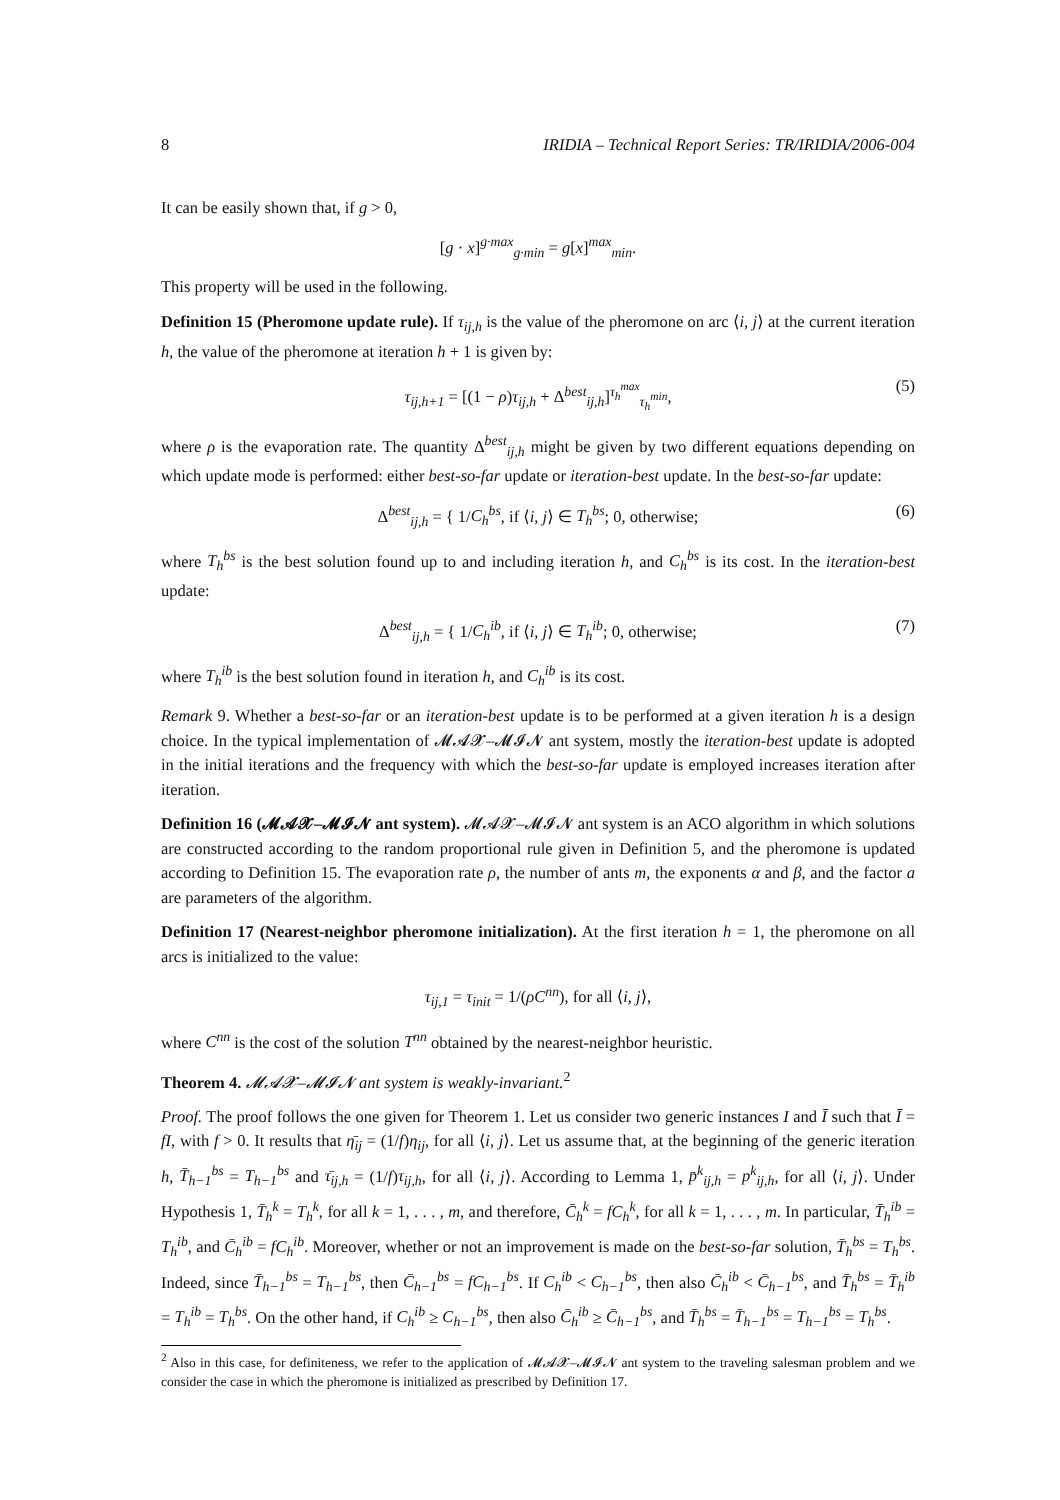8 IRIDIA – Technical Report Series: TR/IRIDIA/2006-004
It can be easily shown that, if g > 0,
[g · x]<sup>g·max</sup><sub>g·min</sub> = g[x]<sup>max</sup><sub>min</sub>.
This property will be used in the following.
Definition 15 (Pheromone update rule). If τ<sub>ij,h</sub> is the value of the pheromone on arc ⟨i, j⟩ at the current iteration h, the value of the pheromone at iteration h + 1 is given by:
τ<sub>ij,h+1</sub> = [(1 − ρ)τ<sub>ij,h</sub> + Δ<sup>best</sup><sub>ij,h</sub>]<sup>τ<sub>h</sub><sup>max</sup></sup><sub>τ<sub>h</sub><sup>min</sup></sub>, (5)
where ρ is the evaporation rate. The quantity Δ<sup>best</sup><sub>ij,h</sub> might be given by two different equations depending on which update mode is performed: either best-so-far update or iteration-best update. In the best-so-far update:
Δ<sup>best</sup><sub>ij,h</sub> = { 1/C<sub>h</sub><sup>bs</sup>, if ⟨i, j⟩ ∈ T<sub>h</sub><sup>bs</sup>; 0, otherwise; (6)
where T<sub>h</sub><sup>bs</sup> is the best solution found up to and including iteration h, and C<sub>h</sub><sup>bs</sup> is its cost. In the iteration-best update:
Δ<sup>best</sup><sub>ij,h</sub> = { 1/C<sub>h</sub><sup>ib</sup>, if ⟨i, j⟩ ∈ T<sub>h</sub><sup>ib</sup>; 0, otherwise; (7)
where T<sub>h</sub><sup>ib</sup> is the best solution found in iteration h, and C<sub>h</sub><sup>ib</sup> is its cost.
Remark 9. Whether a best-so-far or an iteration-best update is to be performed at a given iteration h is a design choice. In the typical implementation of 𝓜𝓐𝓧–𝓜𝓘𝓝 ant system, mostly the iteration-best update is adopted in the initial iterations and the frequency with which the best-so-far update is employed increases iteration after iteration.
Definition 16 (𝓜𝓐𝓧–𝓜𝓘𝓝 ant system). 𝓜𝓐𝓧–𝓜𝓘𝓝 ant system is an ACO algorithm in which solutions are constructed according to the random proportional rule given in Definition 5, and the pheromone is updated according to Definition 15. The evaporation rate ρ, the number of ants m, the exponents α and β, and the factor a are parameters of the algorithm.
Definition 17 (Nearest-neighbor pheromone initialization). At the first iteration h = 1, the pheromone on all arcs is initialized to the value:
τ<sub>ij,1</sub> = τ<sub>init</sub> = 1/(ρC<sup>nn</sup>), for all ⟨i, j⟩,
where C<sup>nn</sup> is the cost of the solution T<sup>nn</sup> obtained by the nearest-neighbor heuristic.
Theorem 4. 𝓜𝓐𝓧–𝓜𝓘𝓝 ant system is weakly-invariant.<sup>2</sup>
Proof. The proof follows the one given for Theorem 1. Let us consider two generic instances I and Ī such that Ī = fI, with f > 0. It results that η̄<sub>ij</sub> = (1/f)η<sub>ij</sub>, for all ⟨i, j⟩. Let us assume that, at the beginning of the generic iteration h, T̄<sub>h−1</sub><sup>bs</sup> = T<sub>h−1</sub><sup>bs</sup> and τ̄<sub>ij,h</sub> = (1/f)τ<sub>ij,h</sub>, for all ⟨i, j⟩. According to Lemma 1, p̄<sup>k</sup><sub>ij,h</sub> = p<sup>k</sup><sub>ij,h</sub>, for all ⟨i, j⟩. Under Hypothesis 1, T̄<sub>h</sub><sup>k</sup> = T<sub>h</sub><sup>k</sup>, for all k = 1, . . . , m, and therefore, C̄<sub>h</sub><sup>k</sup> = fC<sub>h</sub><sup>k</sup>, for all k = 1, . . . , m. In particular, T̄<sub>h</sub><sup>ib</sup> = T<sub>h</sub><sup>ib</sup>, and C̄<sub>h</sub><sup>ib</sup> = fC<sub>h</sub><sup>ib</sup>. Moreover, whether or not an improvement is made on the best-so-far solution, T̄<sub>h</sub><sup>bs</sup> = T<sub>h</sub><sup>bs</sup>. Indeed, since T̄<sub>h−1</sub><sup>bs</sup> = T<sub>h−1</sub><sup>bs</sup>, then C̄<sub>h−1</sub><sup>bs</sup> = fC<sub>h−1</sub><sup>bs</sup>. If C<sub>h</sub><sup>ib</sup> < C<sub>h−1</sub><sup>bs</sup>, then also C̄<sub>h</sub><sup>ib</sup> < C̄<sub>h−1</sub><sup>bs</sup>, and T̄<sub>h</sub><sup>bs</sup> = T̄<sub>h</sub><sup>ib</sup> = T<sub>h</sub><sup>ib</sup> = T<sub>h</sub><sup>bs</sup>. On the other hand, if C<sub>h</sub><sup>ib</sup> ≥ C<sub>h−1</sub><sup>bs</sup>, then also C̄<sub>h</sub><sup>ib</sup> ≥ C̄<sub>h−1</sub><sup>bs</sup>, and T̄<sub>h</sub><sup>bs</sup> = T̄<sub>h−1</sub><sup>bs</sup> = T<sub>h−1</sub><sup>bs</sup> = T<sub>h</sub><sup>bs</sup>.
<sup>2</sup> Also in this case, for definiteness, we refer to the application of 𝓜𝓐𝓧–𝓜𝓘𝓝 ant system to the traveling salesman problem and we consider the case in which the pheromone is initialized as prescribed by Definition 17.